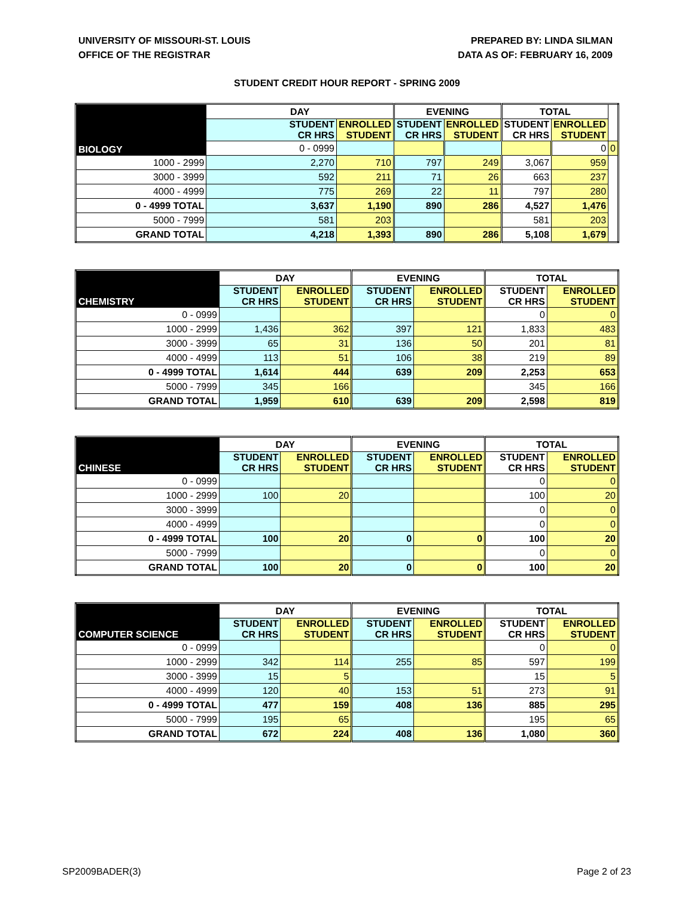UNIVERSITY OF MISSOURI-ST. LOUIS
OFFICE OF THE REGISTRAR
PREPARED BY: LINDA SILMAN
DATA AS OF: FEBRUARY 16, 2009
STUDENT CREDIT HOUR REPORT - SPRING 2009
| BIOLOGY | DAY | | EVENING | | TOTAL | | |
| --- | --- | --- | --- | --- | --- | --- | --- |
| | STUDENT CR HRS | ENROLLED STUDENT | STUDENT CR HRS | ENROLLED STUDENT | STUDENT CR HRS | ENROLLED STUDENT | |
| | 0 - 0999 | | | | | 0 | 0 |
| 1000 - 2999 | 2,270 | 710 | 797 | 249 | 3,067 | 959 | |
| 3000 - 3999 | 592 | 211 | 71 | 26 | 663 | 237 | |
| 4000 - 4999 | 775 | 269 | 22 | 11 | 797 | 280 | |
| 0 - 4999 TOTAL | 3,637 | 1,190 | 890 | 286 | 4,527 | 1,476 | |
| 5000 - 7999 | 581 | 203 | | | 581 | 203 | |
| GRAND TOTAL | 4,218 | 1,393 | 890 | 286 | 5,108 | 1,679 | |
| CHEMISTRY | DAY | | EVENING | | TOTAL | |
| --- | --- | --- | --- | --- | --- | --- |
| | STUDENT CR HRS | ENROLLED STUDENT | STUDENT CR HRS | ENROLLED STUDENT | STUDENT CR HRS | ENROLLED STUDENT |
| 0 - 0999 | | | | | 0 | 0 |
| 1000 - 2999 | 1,436 | 362 | 397 | 121 | 1,833 | 483 |
| 3000 - 3999 | 65 | 31 | 136 | 50 | 201 | 81 |
| 4000 - 4999 | 113 | 51 | 106 | 38 | 219 | 89 |
| 0 - 4999 TOTAL | 1,614 | 444 | 639 | 209 | 2,253 | 653 |
| 5000 - 7999 | 345 | 166 | | | 345 | 166 |
| GRAND TOTAL | 1,959 | 610 | 639 | 209 | 2,598 | 819 |
| CHINESE | DAY | | EVENING | | TOTAL | |
| --- | --- | --- | --- | --- | --- | --- |
| | STUDENT CR HRS | ENROLLED STUDENT | STUDENT CR HRS | ENROLLED STUDENT | STUDENT CR HRS | ENROLLED STUDENT |
| 0 - 0999 | | | | | 0 | 0 |
| 1000 - 2999 | 100 | 20 | | | 100 | 20 |
| 3000 - 3999 | | | | | 0 | 0 |
| 4000 - 4999 | | | | | 0 | 0 |
| 0 - 4999 TOTAL | 100 | 20 | 0 | 0 | 100 | 20 |
| 5000 - 7999 | | | | | 0 | 0 |
| GRAND TOTAL | 100 | 20 | 0 | 0 | 100 | 20 |
| COMPUTER SCIENCE | DAY | | EVENING | | TOTAL | |
| --- | --- | --- | --- | --- | --- | --- |
| | STUDENT CR HRS | ENROLLED STUDENT | STUDENT CR HRS | ENROLLED STUDENT | STUDENT CR HRS | ENROLLED STUDENT |
| 0 - 0999 | | | | | 0 | 0 |
| 1000 - 2999 | 342 | 114 | 255 | 85 | 597 | 199 |
| 3000 - 3999 | 15 | 5 | | | 15 | 5 |
| 4000 - 4999 | 120 | 40 | 153 | 51 | 273 | 91 |
| 0 - 4999 TOTAL | 477 | 159 | 408 | 136 | 885 | 295 |
| 5000 - 7999 | 195 | 65 | | | 195 | 65 |
| GRAND TOTAL | 672 | 224 | 408 | 136 | 1,080 | 360 |
SP2009BADER(3) Page 2 of 23